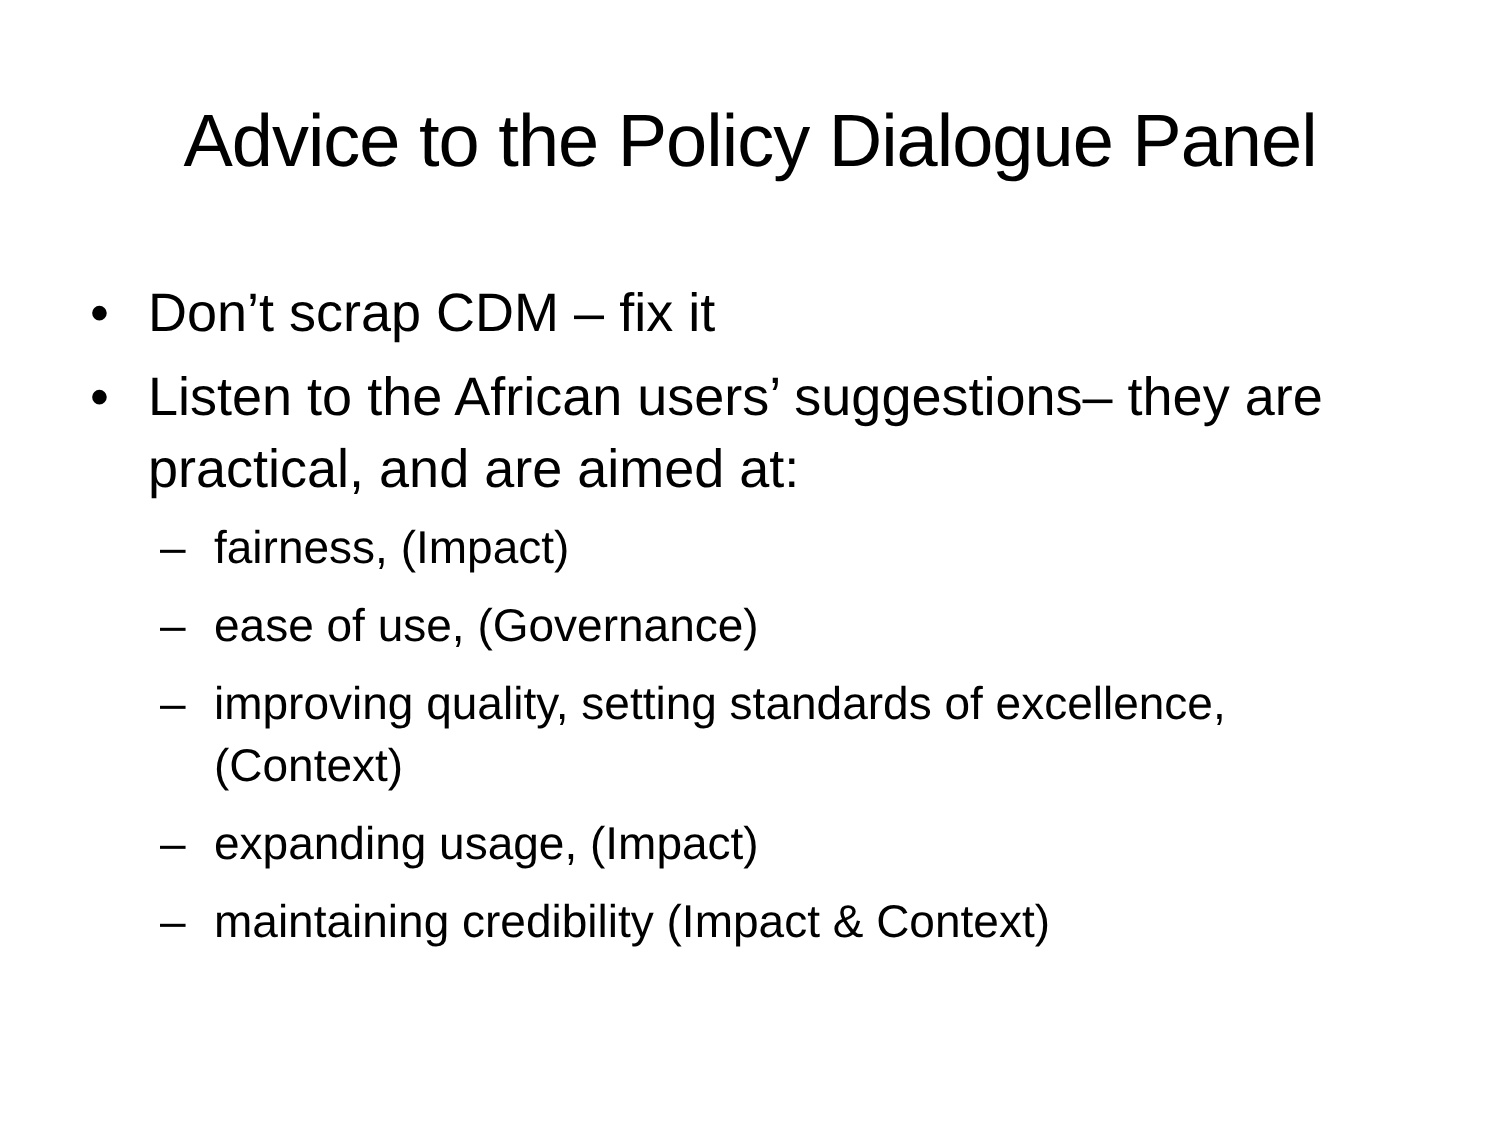Advice to the Policy Dialogue Panel
• Don’t scrap CDM – fix it
• Listen to the African users’ suggestions– they are practical, and are aimed at:
– fairness, (Impact)
– ease of use, (Governance)
– improving quality, setting standards of excellence, (Context)
– expanding usage, (Impact)
– maintaining credibility (Impact & Context)